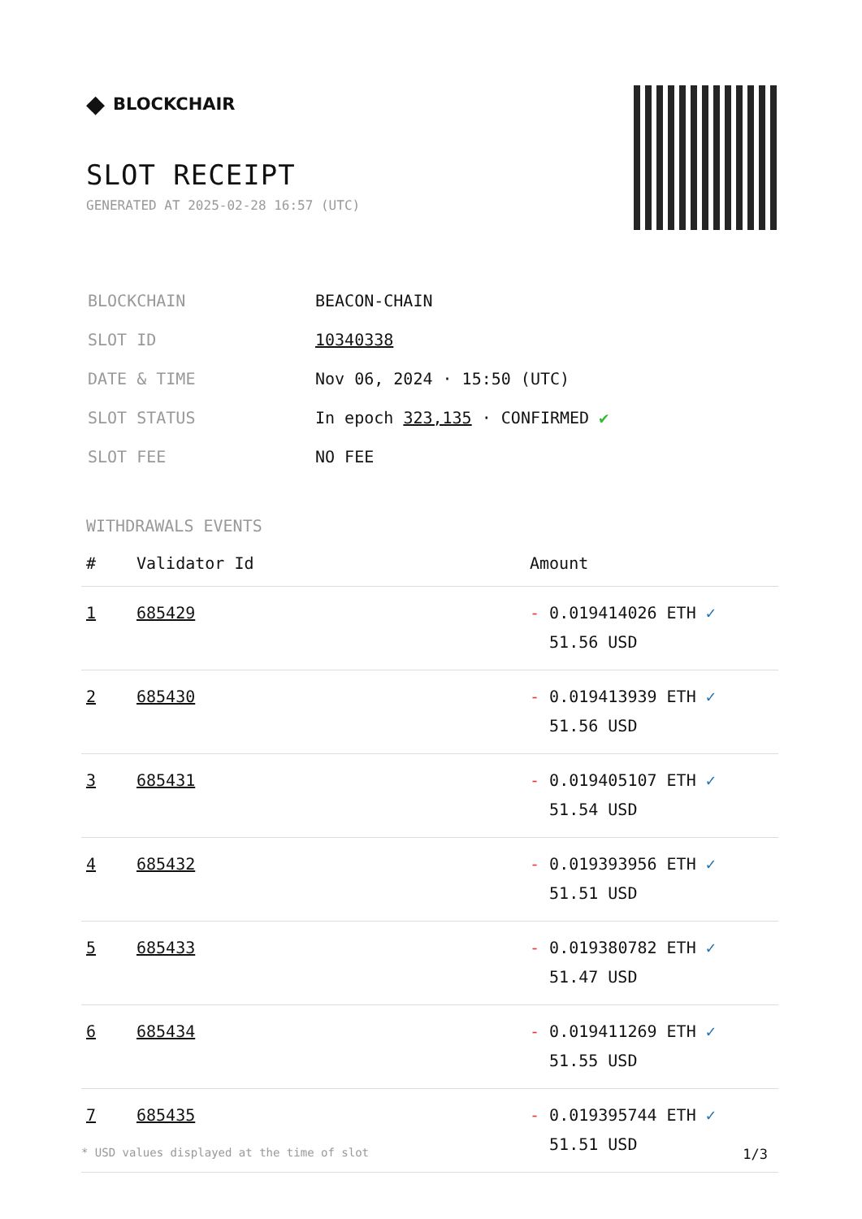◆ BLOCKCHAIR
SLOT RECEIPT
GENERATED AT 2025-02-28 16:57 (UTC)
| BLOCKCHAIN | BEACON-CHAIN |
| SLOT ID | 10340338 |
| DATE & TIME | Nov 06, 2024 · 15:50 (UTC) |
| SLOT STATUS | In epoch 323,135 · CONFIRMED ✔ |
| SLOT FEE | NO FEE |
WITHDRAWALS EVENTS
| # | Validator Id | Amount |
| --- | --- | --- |
| 1 | 685429 | - 0.019414026 ETH ✓ 51.56 USD |
| 2 | 685430 | - 0.019413939 ETH ✓ 51.56 USD |
| 3 | 685431 | - 0.019405107 ETH ✓ 51.54 USD |
| 4 | 685432 | - 0.019393956 ETH ✓ 51.51 USD |
| 5 | 685433 | - 0.019380782 ETH ✓ 51.47 USD |
| 6 | 685434 | - 0.019411269 ETH ✓ 51.55 USD |
| 7 | 685435 | - 0.019395744 ETH ✓ 51.51 USD |
* USD values displayed at the time of slot 1/3